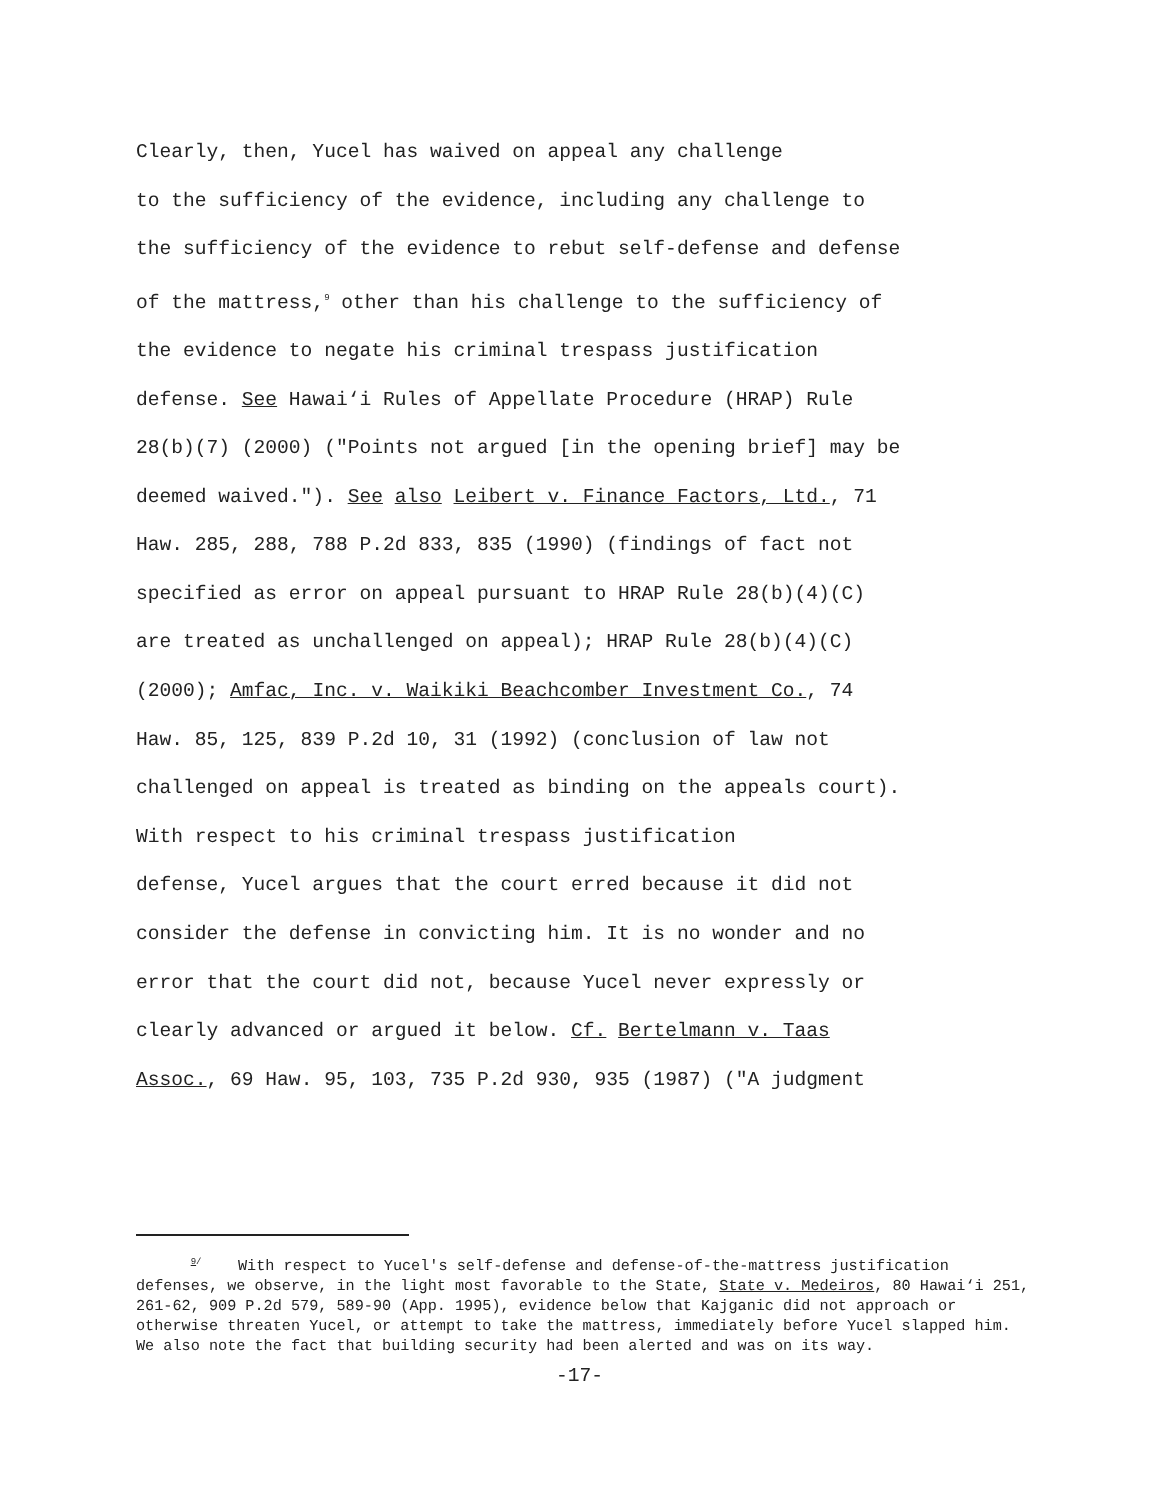Clearly, then, Yucel has waived on appeal any challenge to the sufficiency of the evidence, including any challenge to the sufficiency of the evidence to rebut self-defense and defense of the mattress,<sup>9</sup> other than his challenge to the sufficiency of the evidence to negate his criminal trespass justification defense. See Hawai‘i Rules of Appellate Procedure (HRAP) Rule 28(b)(7) (2000) ("Points not argued [in the opening brief] may be deemed waived."). See also Leibert v. Finance Factors, Ltd., 71 Haw. 285, 288, 788 P.2d 833, 835 (1990) (findings of fact not specified as error on appeal pursuant to HRAP Rule 28(b)(4)(C) are treated as unchallenged on appeal); HRAP Rule 28(b)(4)(C) (2000); Amfac, Inc. v. Waikiki Beachcomber Investment Co., 74 Haw. 85, 125, 839 P.2d 10, 31 (1992) (conclusion of law not challenged on appeal is treated as binding on the appeals court). With respect to his criminal trespass justification defense, Yucel argues that the court erred because it did not consider the defense in convicting him. It is no wonder and no error that the court did not, because Yucel never expressly or clearly advanced or argued it below. Cf. Bertelmann v. Taas Assoc., 69 Haw. 95, 103, 735 P.2d 930, 935 (1987) ("A judgment
<sup>9/</sup> With respect to Yucel's self-defense and defense-of-the-mattress justification defenses, we observe, in the light most favorable to the State, State v. Medeiros, 80 Hawai‘i 251, 261-62, 909 P.2d 579, 589-90 (App. 1995), evidence below that Kajganic did not approach or otherwise threaten Yucel, or attempt to take the mattress, immediately before Yucel slapped him. We also note the fact that building security had been alerted and was on its way.
-17-